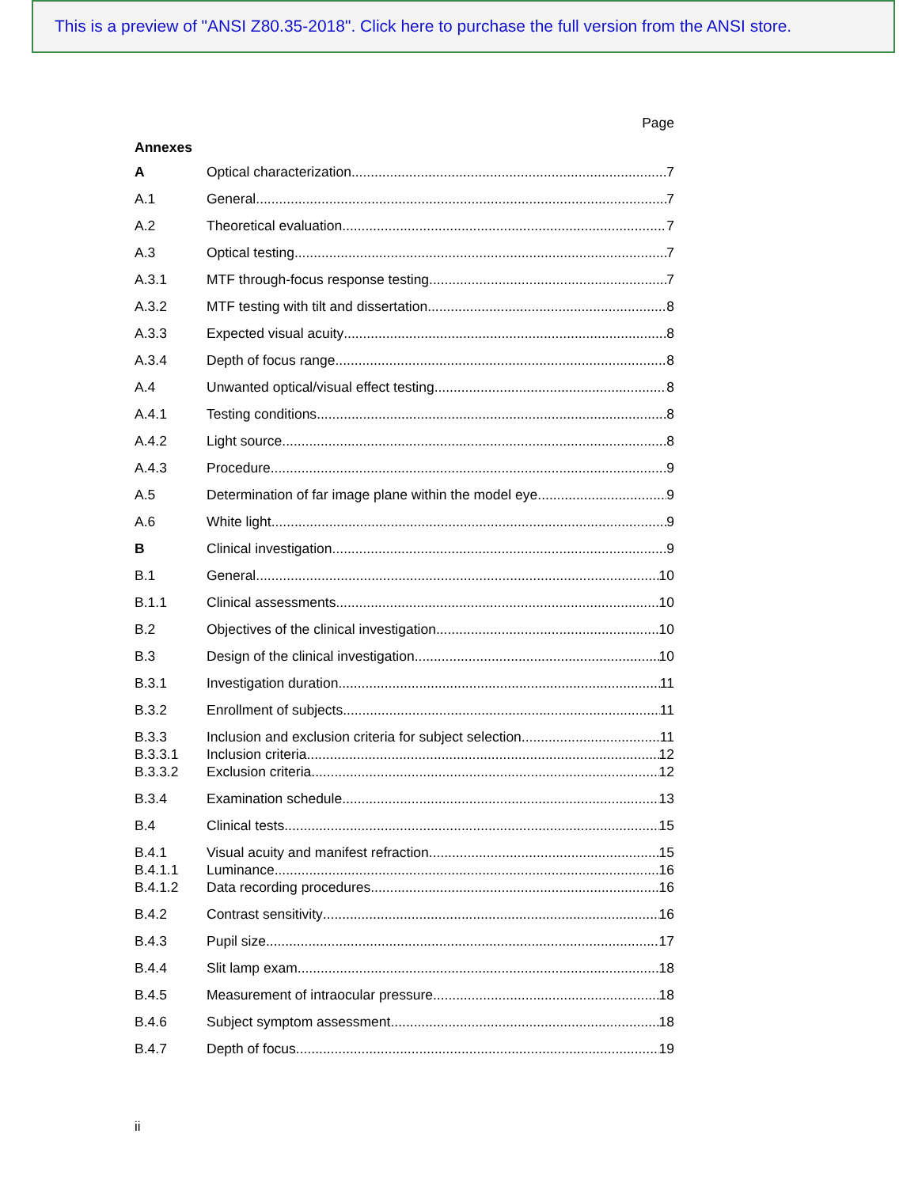This is a preview of "ANSI Z80.35-2018". Click here to purchase the full version from the ANSI store.
Page
Annexes
A Optical characterization 7
A.1 General 7
A.2 Theoretical evaluation 7
A.3 Optical testing 7
A.3.1 MTF through-focus response testing 7
A.3.2 MTF testing with tilt and dissertation 8
A.3.3 Expected visual acuity 8
A.3.4 Depth of focus range 8
A.4 Unwanted optical/visual effect testing 8
A.4.1 Testing conditions 8
A.4.2 Light source 8
A.4.3 Procedure 9
A.5 Determination of far image plane within the model eye 9
A.6 White light 9
B Clinical investigation 9
B.1 General 10
B.1.1 Clinical assessments 10
B.2 Objectives of the clinical investigation 10
B.3 Design of the clinical investigation 10
B.3.1 Investigation duration 11
B.3.2 Enrollment of subjects 11
B.3.3 Inclusion and exclusion criteria for subject selection 11
B.3.3.1 Inclusion criteria 12
B.3.3.2 Exclusion criteria 12
B.3.4 Examination schedule 13
B.4 Clinical tests 15
B.4.1 Visual acuity and manifest refraction 15
B.4.1.1 Luminance 16
B.4.1.2 Data recording procedures 16
B.4.2 Contrast sensitivity 16
B.4.3 Pupil size 17
B.4.4 Slit lamp exam 18
B.4.5 Measurement of intraocular pressure 18
B.4.6 Subject symptom assessment 18
B.4.7 Depth of focus 19
ii